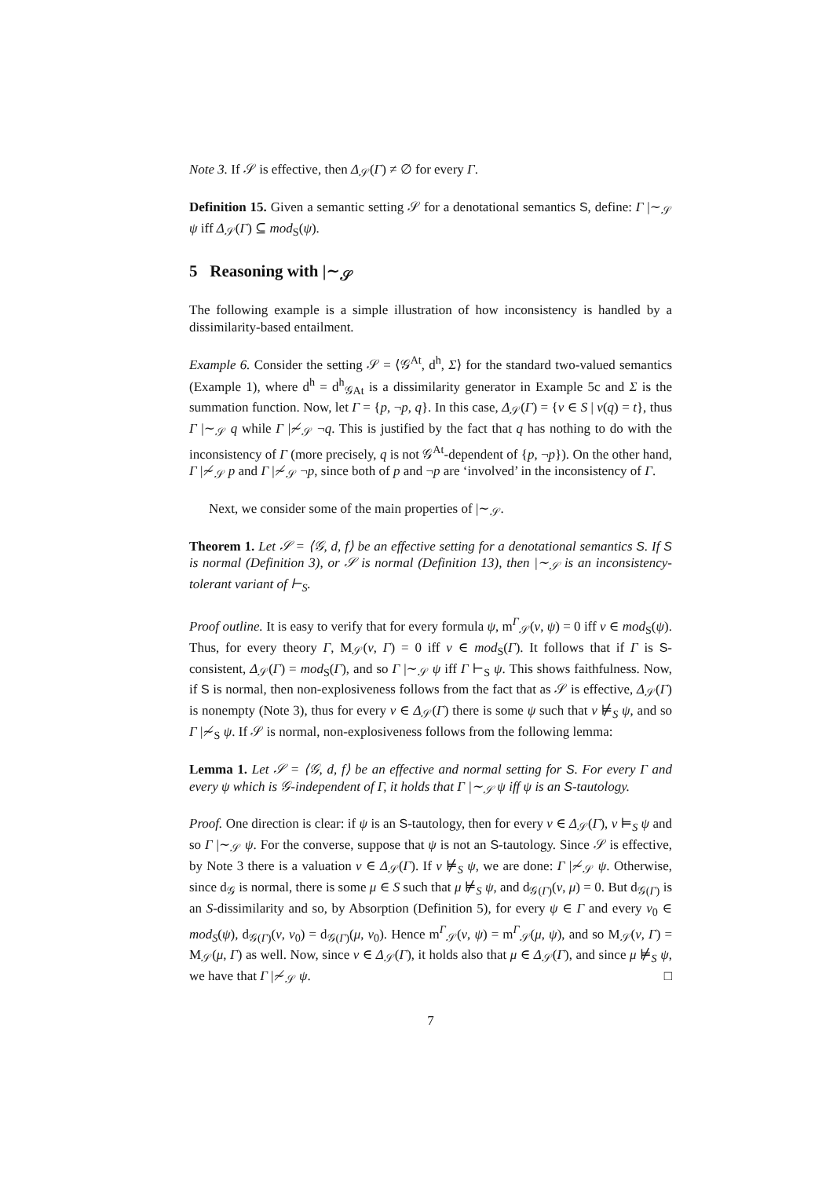Note 3. If 𝒮 is effective, then Δ<sub>𝒮</sub>(Γ) ≠ ∅ for every Γ.
Definition 15. Given a semantic setting 𝒮 for a denotational semantics S, define: Γ |∼<sub>𝒮</sub> ψ iff Δ<sub>𝒮</sub>(Γ) ⊆ mod<sub>S</sub>(ψ).
5 Reasoning with |∼<sub>𝒮</sub>
The following example is a simple illustration of how inconsistency is handled by a dissimilarity-based entailment.
Example 6. Consider the setting 𝒮 = ⟨𝒢<sup>At</sup>, d<sup>h</sup>, Σ⟩ for the standard two-valued semantics (Example 1), where d<sup>h</sup> = d<sup>h</sup><sub>𝒢At</sub> is a dissimilarity generator in Example 5c and Σ is the summation function. Now, let Γ = {p, ¬p, q}. In this case, Δ<sub>𝒮</sub>(Γ) = {ν ∈ S | ν(q) = t}, thus Γ |∼<sub>𝒮</sub> q while Γ |≁<sub>𝒮</sub> ¬q. This is justified by the fact that q has nothing to do with the inconsistency of Γ (more precisely, q is not 𝒢<sup>At</sup>-dependent of {p, ¬p}). On the other hand, Γ |≁<sub>𝒮</sub> p and Γ |≁<sub>𝒮</sub> ¬p, since both of p and ¬p are ‘involved’ in the inconsistency of Γ.
Next, we consider some of the main properties of |∼<sub>𝒮</sub>.
Theorem 1. Let 𝒮 = ⟨𝒢, d, f⟩ be an effective setting for a denotational semantics S. If S is normal (Definition 3), or 𝒮 is normal (Definition 13), then |∼<sub>𝒮</sub> is an inconsistency-tolerant variant of ⊢<sub>S</sub>.
Proof outline. It is easy to verify that for every formula ψ, m<sup>Γ</sup><sub>𝒮</sub>(ν, ψ) = 0 iff ν ∈ mod<sub>S</sub>(ψ). Thus, for every theory Γ, M<sub>𝒮</sub>(ν, Γ) = 0 iff ν ∈ mod<sub>S</sub>(Γ). It follows that if Γ is S-consistent, Δ<sub>𝒮</sub>(Γ) = mod<sub>S</sub>(Γ), and so Γ |∼<sub>𝒮</sub> ψ iff Γ ⊢<sub>S</sub> ψ. This shows faithfulness. Now, if S is normal, then non-explosiveness follows from the fact that as 𝒮 is effective, Δ<sub>𝒮</sub>(Γ) is nonempty (Note 3), thus for every ν ∈ Δ<sub>𝒮</sub>(Γ) there is some ψ such that ν ⊭<sub>S</sub> ψ, and so Γ |≁<sub>S</sub> ψ. If 𝒮 is normal, non-explosiveness follows from the following lemma:
Lemma 1. Let 𝒮 = ⟨𝒢, d, f⟩ be an effective and normal setting for S. For every Γ and every ψ which is 𝒢-independent of Γ, it holds that Γ |∼<sub>𝒮</sub> ψ iff ψ is an S-tautology.
Proof. One direction is clear: if ψ is an S-tautology, then for every ν ∈ Δ<sub>𝒮</sub>(Γ), ν ⊨<sub>S</sub> ψ and so Γ |∼<sub>𝒮</sub> ψ. For the converse, suppose that ψ is not an S-tautology. Since 𝒮 is effective, by Note 3 there is a valuation ν ∈ Δ<sub>𝒮</sub>(Γ). If ν ⊭<sub>S</sub> ψ, we are done: Γ |≁<sub>𝒮</sub> ψ. Otherwise, since d<sub>𝒢</sub> is normal, there is some μ ∈ S such that μ ⊭<sub>S</sub> ψ, and d<sub>𝒢(Γ)</sub>(ν, μ) = 0. But d<sub>𝒢(Γ)</sub> is an S-dissimilarity and so, by Absorption (Definition 5), for every ψ ∈ Γ and every ν<sub>0</sub> ∈ mod<sub>S</sub>(ψ), d<sub>𝒢(Γ)</sub>(ν, ν<sub>0</sub>) = d<sub>𝒢(Γ)</sub>(μ, ν<sub>0</sub>). Hence m<sup>Γ</sup><sub>𝒮</sub>(ν, ψ) = m<sup>Γ</sup><sub>𝒮</sub>(μ, ψ), and so M<sub>𝒮</sub>(ν, Γ) = M<sub>𝒮</sub>(μ, Γ) as well. Now, since ν ∈ Δ<sub>𝒮</sub>(Γ), it holds also that μ ∈ Δ<sub>𝒮</sub>(Γ), and since μ ⊭<sub>S</sub> ψ, we have that Γ |≁<sub>𝒮</sub> ψ. □
7